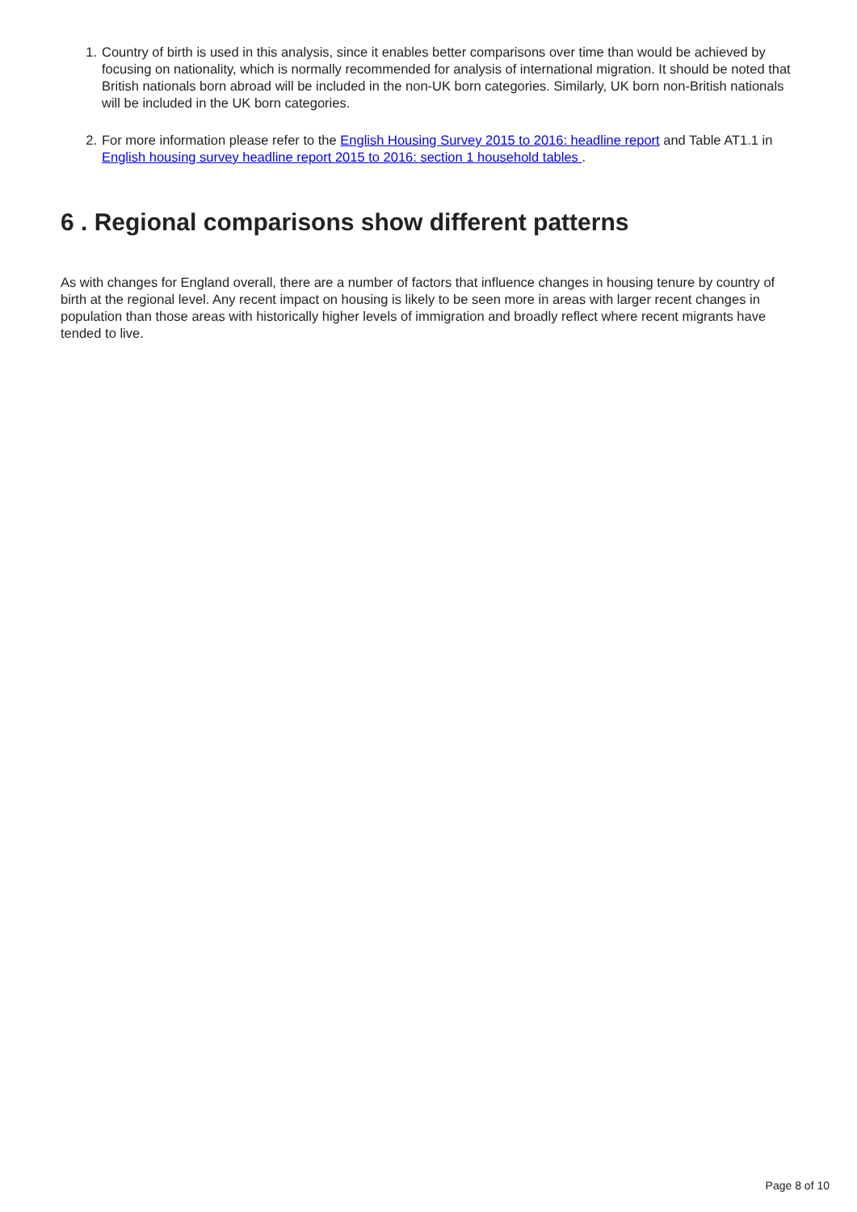1. Country of birth is used in this analysis, since it enables better comparisons over time than would be achieved by focusing on nationality, which is normally recommended for analysis of international migration. It should be noted that British nationals born abroad will be included in the non-UK born categories. Similarly, UK born non-British nationals will be included in the UK born categories.
2. For more information please refer to the English Housing Survey 2015 to 2016: headline report and Table AT1.1 in English housing survey headline report 2015 to 2016: section 1 household tables .
6 . Regional comparisons show different patterns
As with changes for England overall, there are a number of factors that influence changes in housing tenure by country of birth at the regional level. Any recent impact on housing is likely to be seen more in areas with larger recent changes in population than those areas with historically higher levels of immigration and broadly reflect where recent migrants have tended to live.
Page 8 of 10